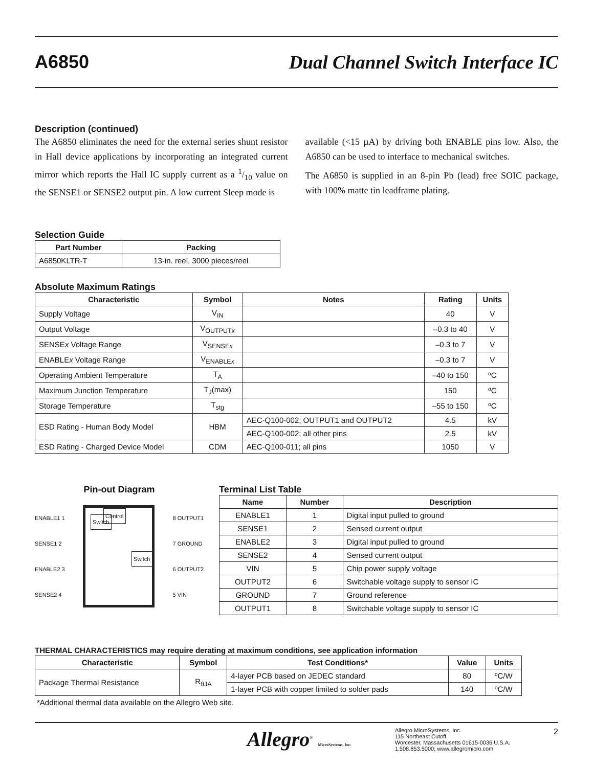A6850 Dual Channel Switch Interface IC
Description (continued)
The A6850 eliminates the need for the external series shunt resistor in Hall device applications by incorporating an integrated current mirror which reports the Hall IC supply current as a 1/10 value on the SENSE1 or SENSE2 output pin. A low current Sleep mode is
available (<15 µA) by driving both ENABLE pins low. Also, the A6850 can be used to interface to mechanical switches.
The A6850 is supplied in an 8-pin Pb (lead) free SOIC package, with 100% matte tin leadframe plating.
Selection Guide
| Part Number | Packing |
| --- | --- |
| A6850KLTR-T | 13-in. reel, 3000 pieces/reel |
Absolute Maximum Ratings
| Characteristic | Symbol | Notes | Rating | Units |
| --- | --- | --- | --- | --- |
| Supply Voltage | V<sub>IN</sub> | | 40 | V |
| Output Voltage | V<sub>OUTPUTx</sub> | | –0.3 to 40 | V |
| SENSE x Voltage Range | V<sub>SENSEx</sub> | | –0.3 to 7 | V |
| ENABLE x Voltage Range | V<sub>ENABLEx</sub> | | –0.3 to 7 | V |
| Operating Ambient Temperature | T<sub>A</sub> | | –40 to 150 | ºC |
| Maximum Junction Temperature | T<sub>J</sub>(max) | | 150 | ºC |
| Storage Temperature | T<sub>stg</sub> | | –55 to 150 | ºC |
| ESD Rating - Human Body Model | HBM | AEC-Q100-002; OUTPUT1 and OUTPUT2 | 4.5 | kV |
| | | AEC-Q100-002; all other pins | 2.5 | kV |
| ESD Rating - Charged Device Model | CDM | AEC-Q100-011; all pins | 1050 | V |
Pin-out Diagram
ENABLE1 1
SENSE1 2
ENABLE2 3
SENSE2 4
Control Switch
Switch
8 OUTPUT1
7 GROUND
6 OUTPUT2
5 VIN
Terminal List Table
| Name | Number | Description |
| --- | --- | --- |
| ENABLE1 | 1 | Digital input pulled to ground |
| SENSE1 | 2 | Sensed current output |
| ENABLE2 | 3 | Digital input pulled to ground |
| SENSE2 | 4 | Sensed current output |
| VIN | 5 | Chip power supply voltage |
| OUTPUT2 | 6 | Switchable voltage supply to sensor IC |
| GROUND | 7 | Ground reference |
| OUTPUT1 | 8 | Switchable voltage supply to sensor IC |
THERMAL CHARACTERISTICS may require derating at maximum conditions, see application information
| Characteristic | Symbol | Test Conditions* | Value | Units |
| --- | --- | --- | --- | --- |
| Package Thermal Resistance | R<sub>θJA</sub> | 4-layer PCB based on JEDEC standard | 80 | ºC/W |
| | | 1-layer PCB with copper limited to solder pads | 140 | ºC/W |
*Additional thermal data available on the Allegro Web site.
Allegro<sup>®</sup> MicroSystems, Inc. Allegro MicroSystems, Inc.
115 Northeast Cutoff
Worcester, Massachusetts 01615-0036 U.S.A.
1.508.853.5000; www.allegromicro.com 2